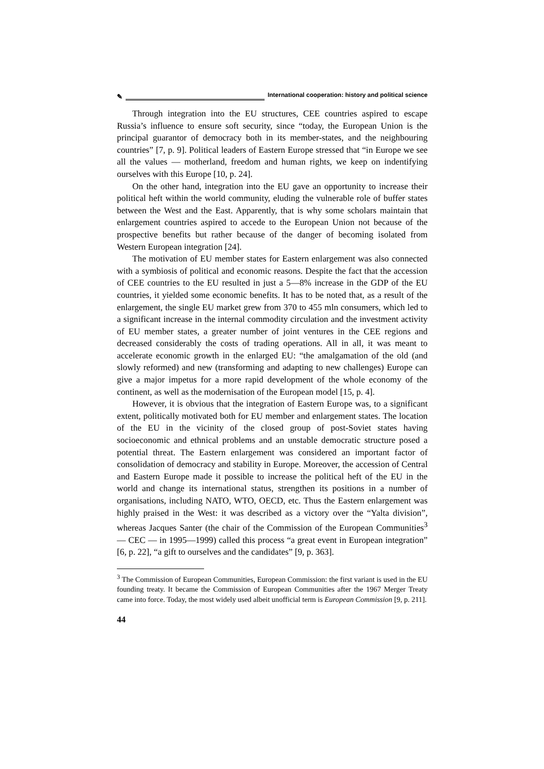✎ International cooperation: history and political science
Through integration into the EU structures, CEE countries aspired to escape Russia’s influence to ensure soft security, since “today, the European Union is the principal guarantor of democracy both in its member-states, and the neighbouring countries” [7, p. 9]. Political leaders of Eastern Europe stressed that “in Europe we see all the values — motherland, freedom and human rights, we keep on indentifying ourselves with this Europe [10, p. 24].
On the other hand, integration into the EU gave an opportunity to increase their political heft within the world community, eluding the vulnerable role of buffer states between the West and the East. Apparently, that is why some scholars maintain that enlargement countries aspired to accede to the European Union not because of the prospective benefits but rather because of the danger of becoming isolated from Western European integration [24].
The motivation of EU member states for Eastern enlargement was also connected with a symbiosis of political and economic reasons. Despite the fact that the accession of CEE countries to the EU resulted in just a 5—8% increase in the GDP of the EU countries, it yielded some economic benefits. It has to be noted that, as a result of the enlargement, the single EU market grew from 370 to 455 mln consumers, which led to a significant increase in the internal commodity circulation and the investment activity of EU member states, a greater number of joint ventures in the CEE regions and decreased considerably the costs of trading operations. All in all, it was meant to accelerate economic growth in the enlarged EU: “the amalgamation of the old (and slowly reformed) and new (transforming and adapting to new challenges) Europe can give a major impetus for a more rapid development of the whole economy of the continent, as well as the modernisation of the European model [15, p. 4].
However, it is obvious that the integration of Eastern Europe was, to a significant extent, politically motivated both for EU member and enlargement states. The location of the EU in the vicinity of the closed group of post-Soviet states having socioeconomic and ethnical problems and an unstable democratic structure posed a potential threat. The Eastern enlargement was considered an important factor of consolidation of democracy and stability in Europe. Moreover, the accession of Central and Eastern Europe made it possible to increase the political heft of the EU in the world and change its international status, strengthen its positions in a number of organisations, including NATO, WTO, OECD, etc. Thus the Eastern enlargement was highly praised in the West: it was described as a victory over the “Yalta division”, whereas Jacques Santer (the chair of the Commission of the European Communities<sup>3</sup> — CEC — in 1995—1999) called this process “a great event in European integration” [6, p. 22], “a gift to ourselves and the candidates” [9, p. 363].
<sup>3</sup> The Commission of European Communities, European Commission: the first variant is used in the EU founding treaty. It became the Commission of European Communities after the 1967 Merger Treaty came into force. Today, the most widely used albeit unofficial term is European Commission [9, p. 211].
44